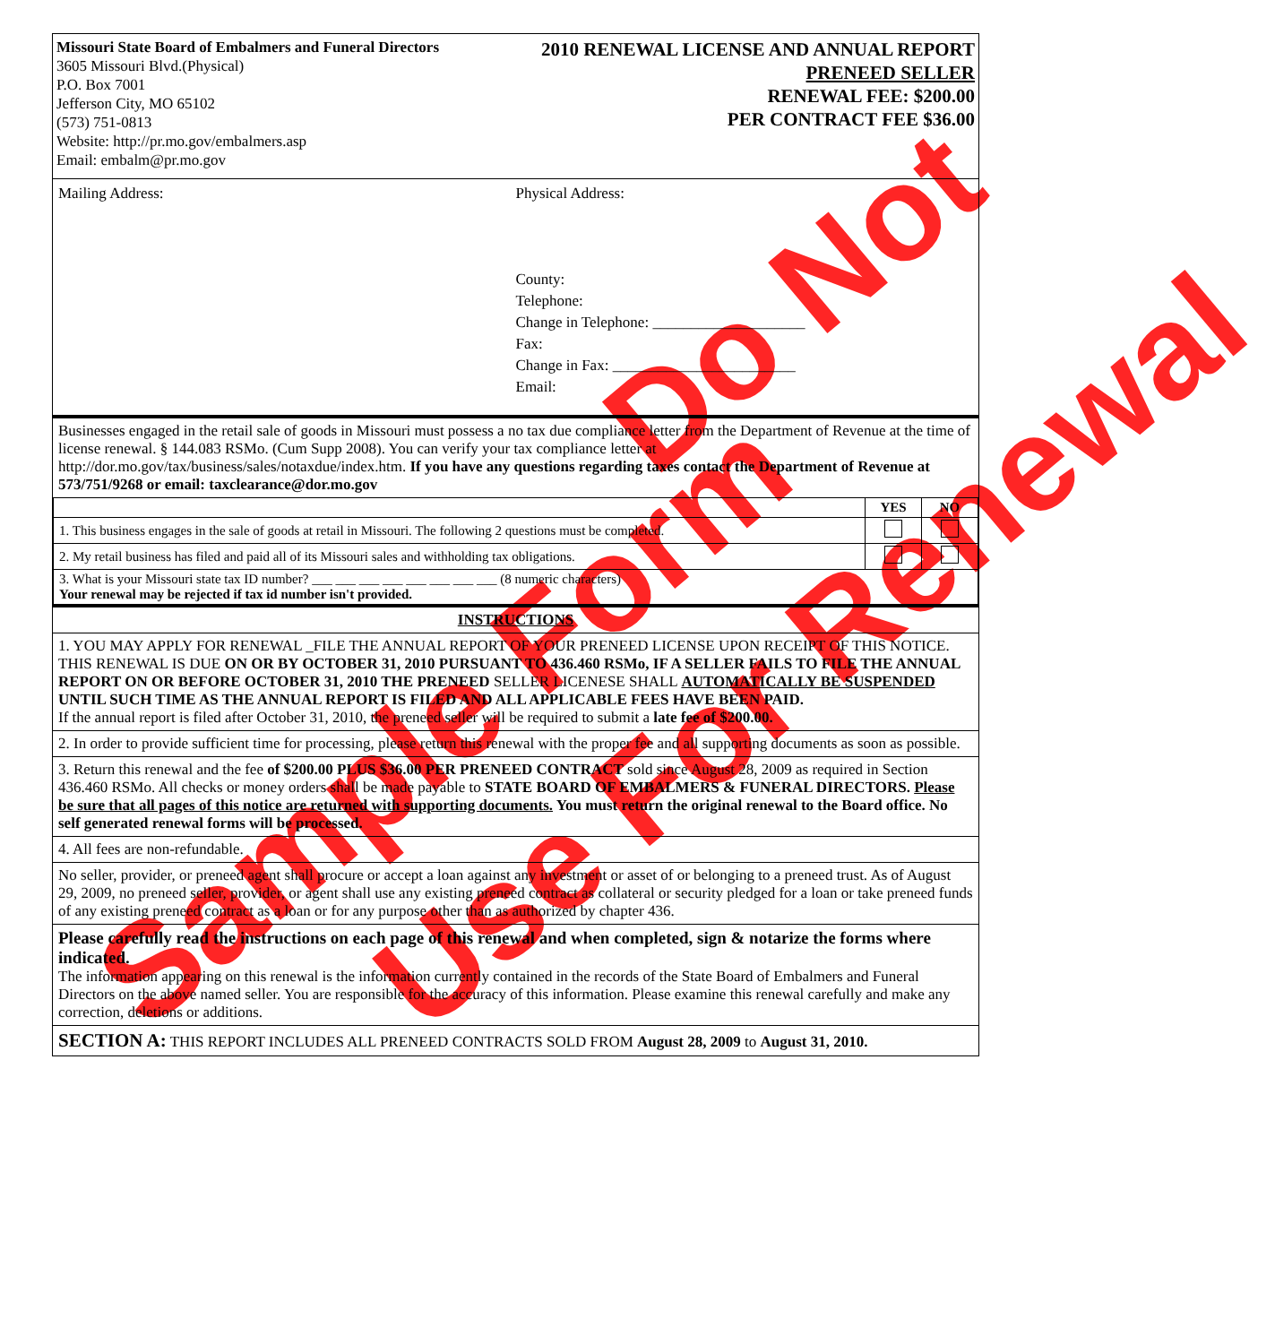Sample Form Use For Renewal
Do Not
Missouri State Board of Embalmers and Funeral Directors
3605 Missouri Blvd.(Physical)
P.O. Box 7001
Jefferson City, MO 65102
(573) 751-0813
Website: http://pr.mo.gov/embalmers.asp
Email: embalm@pr.mo.gov
2010 RENEWAL LICENSE AND ANNUAL REPORT
PRENEED SELLER
RENEWAL FEE: $200.00
PER CONTRACT FEE $36.00
Mailing Address: Physical Address:
County:
Telephone:
Change in Telephone: ____________________
Fax:
Change in Fax: ________________________
Email:
Businesses engaged in the retail sale of goods in Missouri must possess a no tax due compliance letter from the Department of Revenue at the time of license renewal. § 144.083 RSMo. (Cum Supp 2008). You can verify your tax compliance letter at http://dor.mo.gov/tax/business/sales/notaxdue/index.htm. If you have any questions regarding taxes contact the Department of Revenue at 573/751/9268 or email: taxclearance@dor.mo.gov
| | YES | NO |
| 1. This business engages in the sale of goods at retail in Missouri. The following 2 questions must be completed. | | |
| 2. My retail business has filed and paid all of its Missouri sales and withholding tax obligations. | | |
| 3. What is your Missouri state tax ID number? ___ ___ ___ ___ ___ ___ ___ ___ (8 numeric characters) Your renewal may be rejected if tax id number isn't provided. | | |
INSTRUCTIONS
1. YOU MAY APPLY FOR RENEWAL _FILE THE ANNUAL REPORT OF YOUR PRENEED LICENSE UPON RECEIPT OF THIS NOTICE. THIS RENEWAL IS DUE ON OR BY OCTOBER 31, 2010 PURSUANT TO 436.460 RSMo, IF A SELLER FAILS TO FILE THE ANNUAL REPORT ON OR BEFORE OCTOBER 31, 2010 THE PRENEED SELLER LICENESE SHALL AUTOMATICALLY BE SUSPENDED UNTIL SUCH TIME AS THE ANNUAL REPORT IS FILED AND ALL APPLICABLE FEES HAVE BEEN PAID.
If the annual report is filed after October 31, 2010, the preneed seller will be required to submit a late fee of $200.00.
2. In order to provide sufficient time for processing, please return this renewal with the proper fee and all supporting documents as soon as possible.
3. Return this renewal and the fee of $200.00 PLUS $36.00 PER PRENEED CONTRACT sold since August 28, 2009 as required in Section 436.460 RSMo. All checks or money orders shall be made payable to STATE BOARD OF EMBALMERS & FUNERAL DIRECTORS. Please be sure that all pages of this notice are returned with supporting documents. You must return the original renewal to the Board office. No self generated renewal forms will be processed.
4. All fees are non-refundable.
No seller, provider, or preneed agent shall procure or accept a loan against any investment or asset of or belonging to a preneed trust. As of August 29, 2009, no preneed seller, provider, or agent shall use any existing preneed contract as collateral or security pledged for a loan or take preneed funds of any existing preneed contract as a loan or for any purpose other than as authorized by chapter 436.
Please carefully read the instructions on each page of this renewal and when completed, sign & notarize the forms where indicated.
The information appearing on this renewal is the information currently contained in the records of the State Board of Embalmers and Funeral Directors on the above named seller. You are responsible for the accuracy of this information. Please examine this renewal carefully and make any correction, deletions or additions.
SECTION A: THIS REPORT INCLUDES ALL PRENEED CONTRACTS SOLD FROM August 28, 2009 to August 31, 2010.